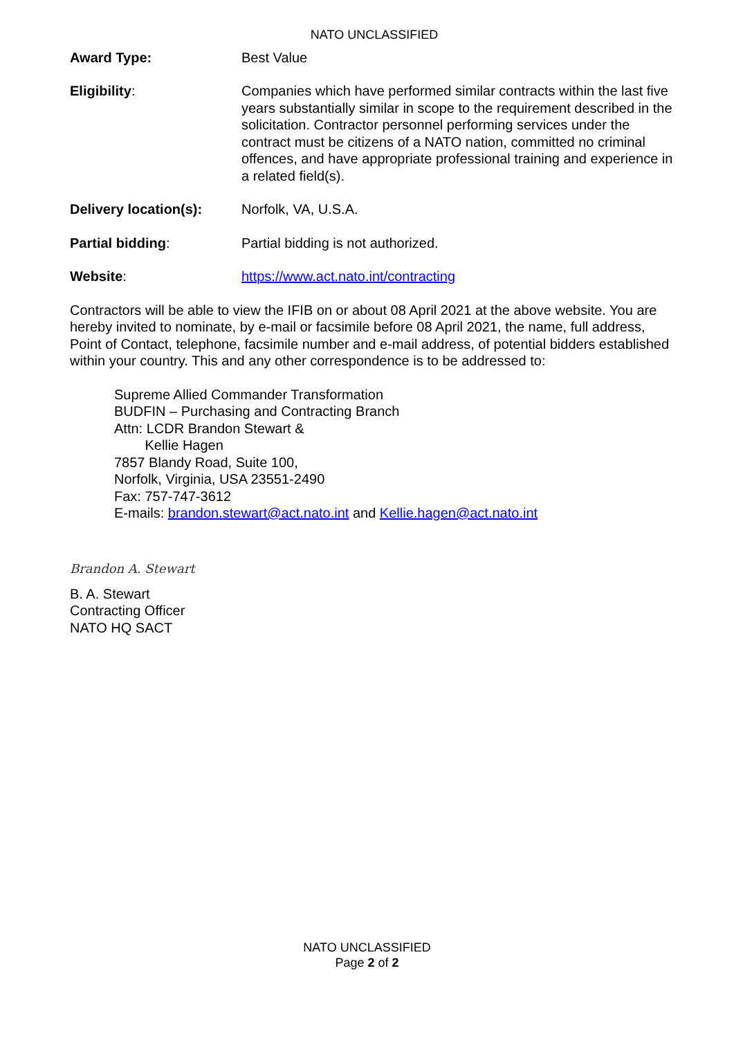NATO UNCLASSIFIED
Award Type: Best Value
Eligibility: Companies which have performed similar contracts within the last five years substantially similar in scope to the requirement described in the solicitation. Contractor personnel performing services under the contract must be citizens of a NATO nation, committed no criminal offences, and have appropriate professional training and experience in a related field(s).
Delivery location(s):
Norfolk, VA, U.S.A.
Partial bidding: Partial bidding is not authorized.
Website: https://www.act.nato.int/contracting
Contractors will be able to view the IFIB on or about 08 April 2021 at the above website. You are hereby invited to nominate, by e-mail or facsimile before 08 April 2021, the name, full address, Point of Contact, telephone, facsimile number and e-mail address, of potential bidders established within your country. This and any other correspondence is to be addressed to:
Supreme Allied Commander Transformation
BUDFIN – Purchasing and Contracting Branch
Attn: LCDR Brandon Stewart &
Kellie Hagen
7857 Blandy Road, Suite 100,
Norfolk, Virginia, USA 23551-2490
Fax: 757-747-3612
E-mails: brandon.stewart@act.nato.int and Kellie.hagen@act.nato.int
Brandon A. Stewart
B. A. Stewart
Contracting Officer
NATO HQ SACT
NATO UNCLASSIFIED
Page 2 of 2